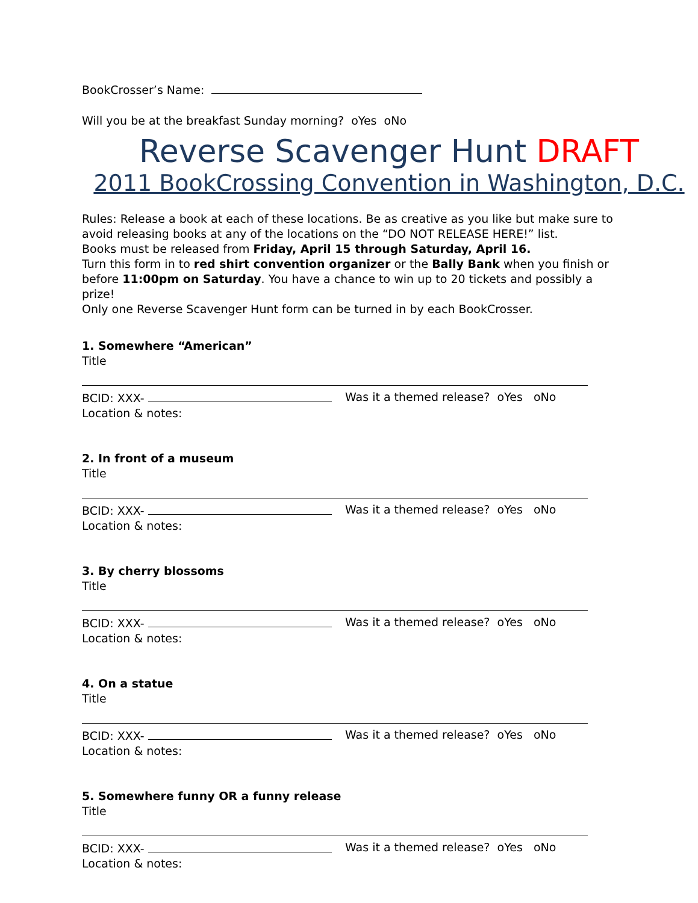BookCrosser’s Name:
Will you be at the breakfast Sunday morning? oYes oNo
Reverse Scavenger Hunt DRAFT
2011 BookCrossing Convention in Washington, D.C.
Rules: Release a book at each of these locations. Be as creative as you like but make sure to avoid releasing books at any of the locations on the “DO NOT RELEASE HERE!” list.
Books must be released from Friday, April 15 through Saturday, April 16.
Turn this form in to red shirt convention organizer or the Bally Bank when you finish or before 11:00pm on Saturday. You have a chance to win up to 20 tickets and possibly a prize!
Only one Reverse Scavenger Hunt form can be turned in by each BookCrosser.
1. Somewhere “American”
Title
BCID: XXX- Was it a themed release? oYes oNo
Location & notes:
2. In front of a museum
Title
BCID: XXX- Was it a themed release? oYes oNo
Location & notes:
3. By cherry blossoms
Title
BCID: XXX- Was it a themed release? oYes oNo
Location & notes:
4. On a statue
Title
BCID: XXX- Was it a themed release? oYes oNo
Location & notes:
5. Somewhere funny OR a funny release
Title
BCID: XXX- Was it a themed release? oYes oNo
Location & notes: